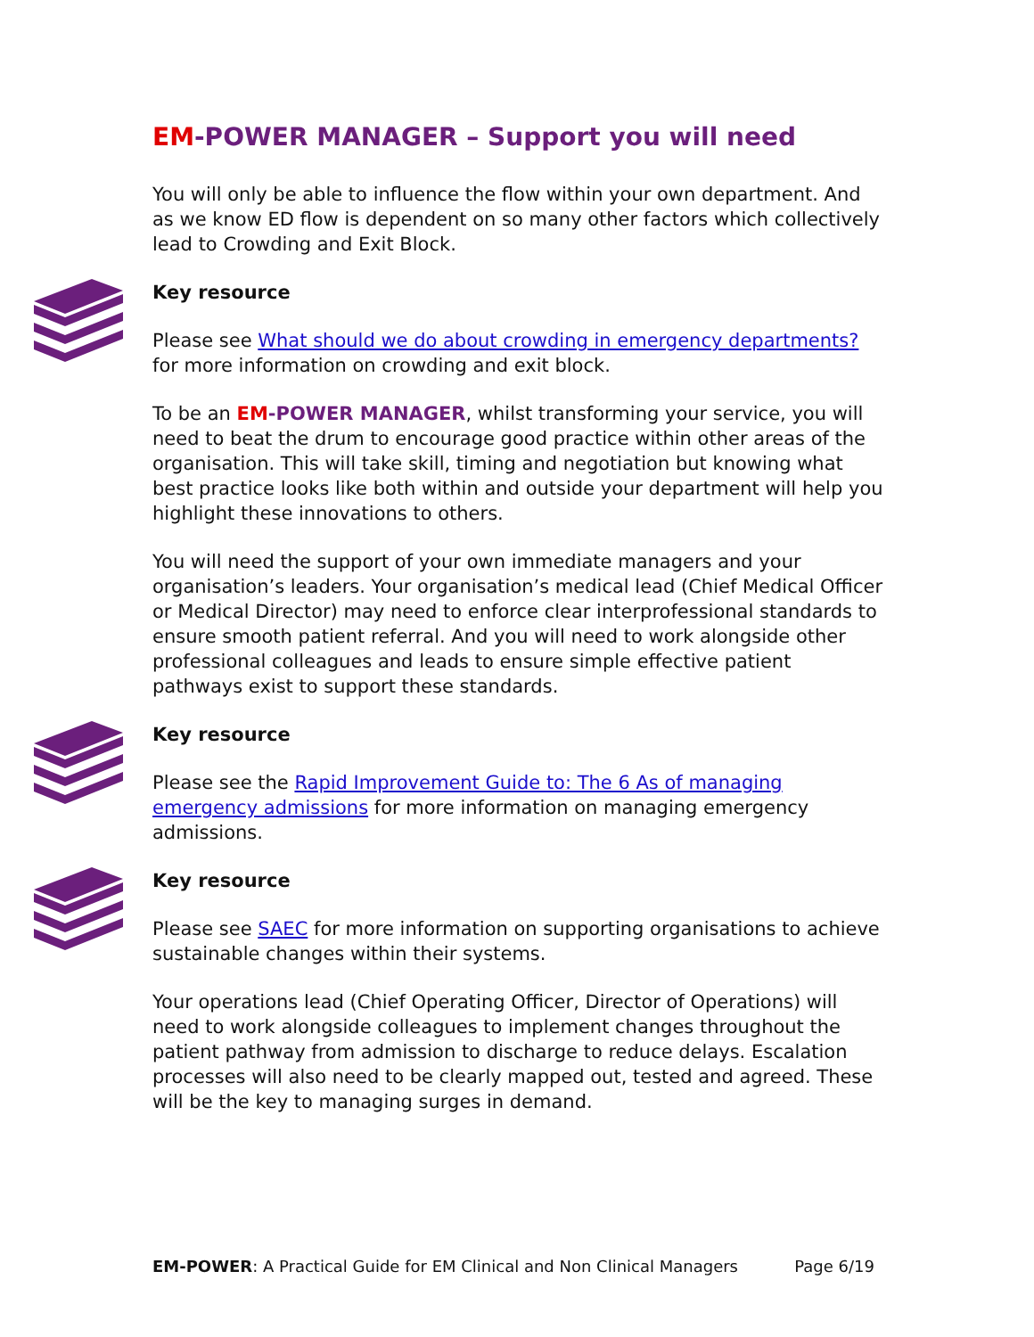EM-POWER MANAGER – Support you will need
You will only be able to influence the flow within your own department. And as we know ED flow is dependent on so many other factors which collectively lead to Crowding and Exit Block.
Key resource
Please see What should we do about crowding in emergency departments? for more information on crowding and exit block.
To be an EM-POWER MANAGER, whilst transforming your service, you will need to beat the drum to encourage good practice within other areas of the organisation. This will take skill, timing and negotiation but knowing what best practice looks like both within and outside your department will help you highlight these innovations to others.
You will need the support of your own immediate managers and your organisation’s leaders. Your organisation’s medical lead (Chief Medical Officer or Medical Director) may need to enforce clear interprofessional standards to ensure smooth patient referral. And you will need to work alongside other professional colleagues and leads to ensure simple effective patient pathways exist to support these standards.
Key resource
Please see the Rapid Improvement Guide to: The 6 As of managing emergency admissions for more information on managing emergency admissions.
Key resource
Please see SAEC for more information on supporting organisations to achieve sustainable changes within their systems.
Your operations lead (Chief Operating Officer, Director of Operations) will need to work alongside colleagues to implement changes throughout the patient pathway from admission to discharge to reduce delays. Escalation processes will also need to be clearly mapped out, tested and agreed. These will be the key to managing surges in demand.
EM-POWER: A Practical Guide for EM Clinical and Non Clinical Managers Page 6/19